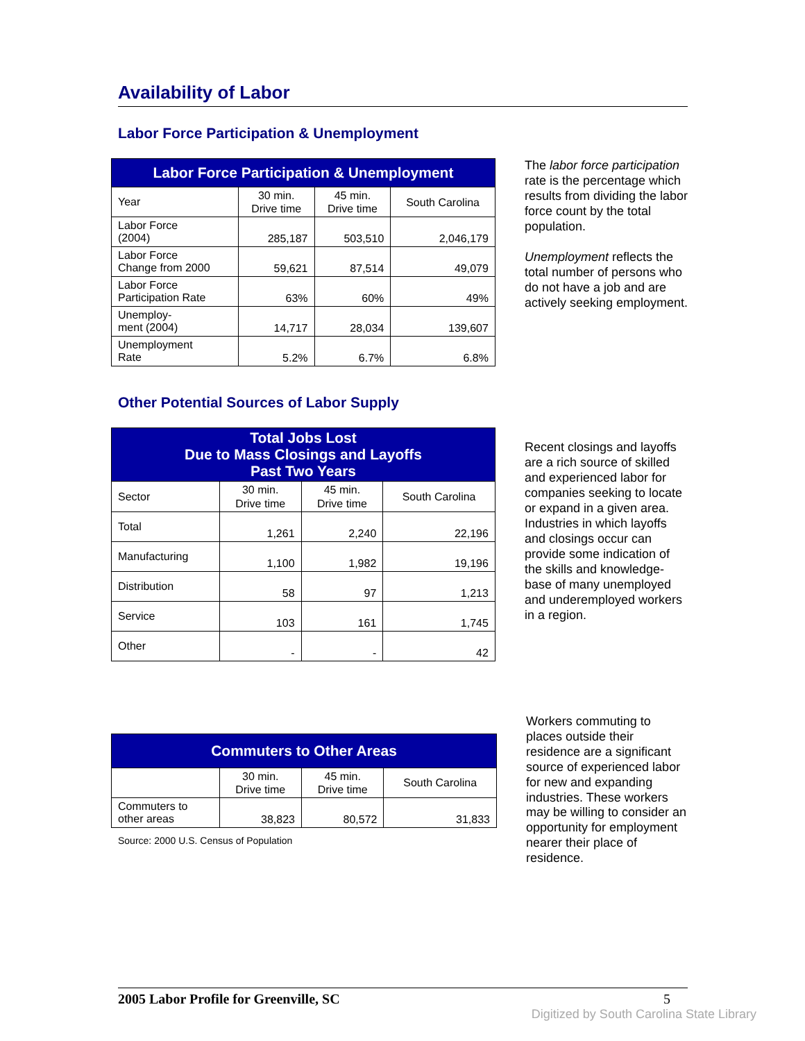Availability of Labor
Labor Force Participation & Unemployment
| Labor Force Participation & Unemployment | | | |
| --- | --- | --- | --- |
| Year | 30 min. Drive time | 45 min. Drive time | South Carolina |
| Labor Force (2004) | 285,187 | 503,510 | 2,046,179 |
| Labor Force Change from 2000 | 59,621 | 87,514 | 49,079 |
| Labor Force Participation Rate | 63% | 60% | 49% |
| Unemploy- ment (2004) | 14,717 | 28,034 | 139,607 |
| Unemployment Rate | 5.2% | 6.7% | 6.8% |
The labor force participation rate is the percentage which results from dividing the labor force count by the total population.
Unemployment reflects the total number of persons who do not have a job and are actively seeking employment.
Other Potential Sources of Labor Supply
| Total Jobs Lost Due to Mass Closings and Layoffs Past Two Years | | | |
| --- | --- | --- | --- |
| Sector | 30 min. Drive time | 45 min. Drive time | South Carolina |
| Total | 1,261 | 2,240 | 22,196 |
| Manufacturing | 1,100 | 1,982 | 19,196 |
| Distribution | 58 | 97 | 1,213 |
| Service | 103 | 161 | 1,745 |
| Other | - | - | 42 |
Recent closings and layoffs are a rich source of skilled and experienced labor for companies seeking to locate or expand in a given area. Industries in which layoffs and closings occur can provide some indication of the skills and knowledge-base of many unemployed and underemployed workers in a region.
| Commuters to Other Areas | | | |
| --- | --- | --- | --- |
| | 30 min. Drive time | 45 min. Drive time | South Carolina |
| Commuters to other areas | 38,823 | 80,572 | 31,833 |
Source: 2000 U.S. Census of Population
Workers commuting to places outside their residence are a significant source of experienced labor for new and expanding industries. These workers may be willing to consider an opportunity for employment nearer their place of residence.
2005 Labor Profile for Greenville, SC 5
Digitized by South Carolina State Library